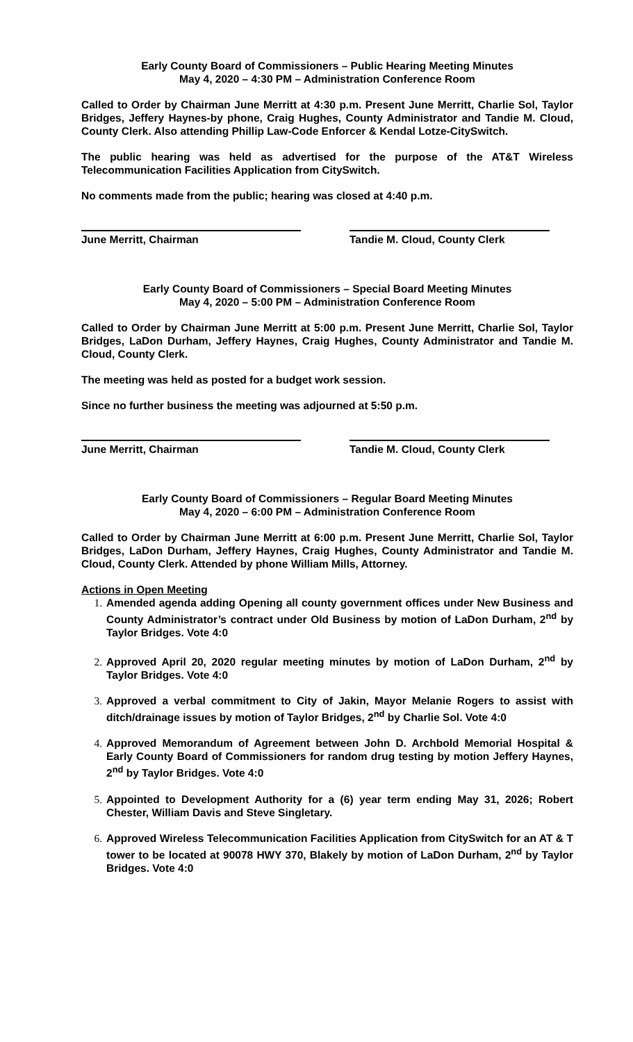Early County Board of Commissioners – Public Hearing Meeting Minutes
May 4, 2020 – 4:30 PM – Administration Conference Room
Called to Order by Chairman June Merritt at 4:30 p.m. Present June Merritt, Charlie Sol, Taylor Bridges, Jeffery Haynes-by phone, Craig Hughes, County Administrator and Tandie M. Cloud, County Clerk. Also attending Phillip Law-Code Enforcer & Kendal Lotze-CitySwitch.
The public hearing was held as advertised for the purpose of the AT&T Wireless Telecommunication Facilities Application from CitySwitch.
No comments made from the public; hearing was closed at 4:40 p.m.
June Merritt, Chairman Tandie M. Cloud, County Clerk
Early County Board of Commissioners – Special Board Meeting Minutes
May 4, 2020 – 5:00 PM – Administration Conference Room
Called to Order by Chairman June Merritt at 5:00 p.m. Present June Merritt, Charlie Sol, Taylor Bridges, LaDon Durham, Jeffery Haynes, Craig Hughes, County Administrator and Tandie M. Cloud, County Clerk.
The meeting was held as posted for a budget work session.
Since no further business the meeting was adjourned at 5:50 p.m.
June Merritt, Chairman Tandie M. Cloud, County Clerk
Early County Board of Commissioners – Regular Board Meeting Minutes
May 4, 2020 – 6:00 PM – Administration Conference Room
Called to Order by Chairman June Merritt at 6:00 p.m. Present June Merritt, Charlie Sol, Taylor Bridges, LaDon Durham, Jeffery Haynes, Craig Hughes, County Administrator and Tandie M. Cloud, County Clerk. Attended by phone William Mills, Attorney.
Actions in Open Meeting
Amended agenda adding Opening all county government offices under New Business and County Administrator’s contract under Old Business by motion of LaDon Durham, 2<sup>nd</sup> by Taylor Bridges. Vote 4:0
Approved April 20, 2020 regular meeting minutes by motion of LaDon Durham, 2<sup>nd</sup> by Taylor Bridges. Vote 4:0
Approved a verbal commitment to City of Jakin, Mayor Melanie Rogers to assist with ditch/drainage issues by motion of Taylor Bridges, 2<sup>nd</sup> by Charlie Sol. Vote 4:0
Approved Memorandum of Agreement between John D. Archbold Memorial Hospital & Early County Board of Commissioners for random drug testing by motion Jeffery Haynes, 2<sup>nd</sup> by Taylor Bridges. Vote 4:0
Appointed to Development Authority for a (6) year term ending May 31, 2026; Robert Chester, William Davis and Steve Singletary.
Approved Wireless Telecommunication Facilities Application from CitySwitch for an AT & T tower to be located at 90078 HWY 370, Blakely by motion of LaDon Durham, 2<sup>nd</sup> by Taylor Bridges. Vote 4:0